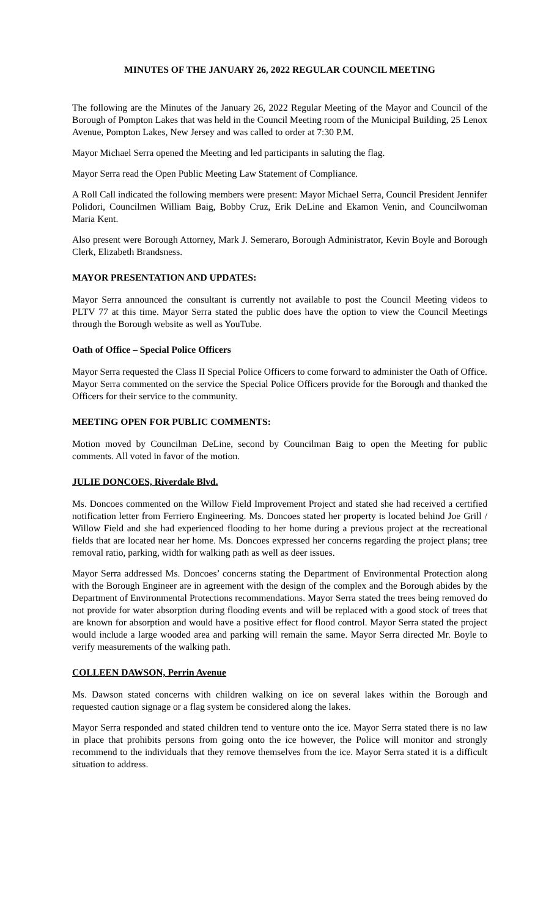MINUTES OF THE JANUARY 26, 2022 REGULAR COUNCIL MEETING
The following are the Minutes of the January 26, 2022 Regular Meeting of the Mayor and Council of the Borough of Pompton Lakes that was held in the Council Meeting room of the Municipal Building, 25 Lenox Avenue, Pompton Lakes, New Jersey and was called to order at 7:30 P.M.
Mayor Michael Serra opened the Meeting and led participants in saluting the flag.
Mayor Serra read the Open Public Meeting Law Statement of Compliance.
A Roll Call indicated the following members were present: Mayor Michael Serra, Council President Jennifer Polidori, Councilmen William Baig, Bobby Cruz, Erik DeLine and Ekamon Venin, and Councilwoman Maria Kent.
Also present were Borough Attorney, Mark J. Semeraro, Borough Administrator, Kevin Boyle and Borough Clerk, Elizabeth Brandsness.
MAYOR PRESENTATION AND UPDATES:
Mayor Serra announced the consultant is currently not available to post the Council Meeting videos to PLTV 77 at this time. Mayor Serra stated the public does have the option to view the Council Meetings through the Borough website as well as YouTube.
Oath of Office – Special Police Officers
Mayor Serra requested the Class II Special Police Officers to come forward to administer the Oath of Office. Mayor Serra commented on the service the Special Police Officers provide for the Borough and thanked the Officers for their service to the community.
MEETING OPEN FOR PUBLIC COMMENTS:
Motion moved by Councilman DeLine, second by Councilman Baig to open the Meeting for public comments. All voted in favor of the motion.
JULIE DONCOES, Riverdale Blvd.
Ms. Doncoes commented on the Willow Field Improvement Project and stated she had received a certified notification letter from Ferriero Engineering. Ms. Doncoes stated her property is located behind Joe Grill / Willow Field and she had experienced flooding to her home during a previous project at the recreational fields that are located near her home. Ms. Doncoes expressed her concerns regarding the project plans; tree removal ratio, parking, width for walking path as well as deer issues.
Mayor Serra addressed Ms. Doncoes’ concerns stating the Department of Environmental Protection along with the Borough Engineer are in agreement with the design of the complex and the Borough abides by the Department of Environmental Protections recommendations. Mayor Serra stated the trees being removed do not provide for water absorption during flooding events and will be replaced with a good stock of trees that are known for absorption and would have a positive effect for flood control. Mayor Serra stated the project would include a large wooded area and parking will remain the same. Mayor Serra directed Mr. Boyle to verify measurements of the walking path.
COLLEEN DAWSON, Perrin Avenue
Ms. Dawson stated concerns with children walking on ice on several lakes within the Borough and requested caution signage or a flag system be considered along the lakes.
Mayor Serra responded and stated children tend to venture onto the ice. Mayor Serra stated there is no law in place that prohibits persons from going onto the ice however, the Police will monitor and strongly recommend to the individuals that they remove themselves from the ice. Mayor Serra stated it is a difficult situation to address.